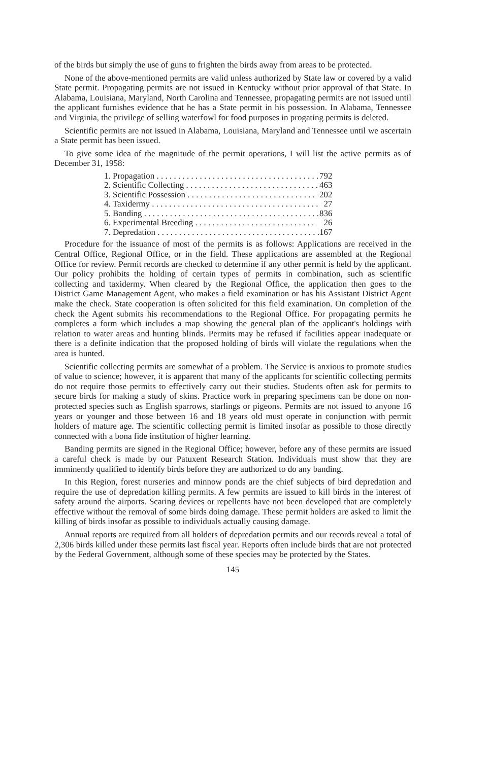of the birds but simply the use of guns to frighten the birds away from areas to be protected.
None of the above-mentioned permits are valid unless authorized by State law or covered by a valid State permit. Propagating permits are not issued in Kentucky without prior approval of that State. In Alabama, Louisiana, Maryland, North Carolina and Tennessee, propagating permits are not issued until the applicant furnishes evidence that he has a State permit in his possession. In Alabama, Tennessee and Virginia, the privilege of selling waterfowl for food purposes in progating permits is deleted.
Scientific permits are not issued in Alabama, Louisiana, Maryland and Tennessee until we ascertain a State permit has been issued.
To give some idea of the magnitude of the permit operations, I will list the active permits as of December 31, 1958:
| 1. Propagation . . . . . . . . . . . . . . . . . . . . . . . . . . . . . . . . . . . . . . | 792 |
| 2. Scientific Collecting . . . . . . . . . . . . . . . . . . . . . . . . . . . . . . . | 463 |
| 3. Scientific Possession . . . . . . . . . . . . . . . . . . . . . . . . . . . . . . | 202 |
| 4. Taxidermy . . . . . . . . . . . . . . . . . . . . . . . . . . . . . . . . . . . . . . . | 27 |
| 5. Banding . . . . . . . . . . . . . . . . . . . . . . . . . . . . . . . . . . . . . . . . . | 836 |
| 6. Experimental Breeding . . . . . . . . . . . . . . . . . . . . . . . . . . . . | 26 |
| 7. Depredation . . . . . . . . . . . . . . . . . . . . . . . . . . . . . . . . . . . . . . | 167 |
Procedure for the issuance of most of the permits is as follows: Applications are received in the Central Office, Regional Office, or in the field. These applications are assembled at the Regional Office for review. Permit records are checked to determine if any other permit is held by the applicant. Our policy prohibits the holding of certain types of permits in combination, such as scientific collecting and taxidermy. When cleared by the Regional Office, the application then goes to the District Game Management Agent, who makes a field examination or has his Assistant District Agent make the check. State cooperation is often solicited for this field examination. On completion of the check the Agent submits his recommendations to the Regional Office. For propagating permits he completes a form which includes a map showing the general plan of the applicant's holdings with relation to water areas and hunting blinds. Permits may be refused if facilities appear inadequate or there is a definite indication that the proposed holding of birds will violate the regulations when the area is hunted.
Scientific collecting permits are somewhat of a problem. The Service is anxious to promote studies of value to science; however, it is apparent that many of the applicants for scientific collecting permits do not require those permits to effectively carry out their studies. Students often ask for permits to secure birds for making a study of skins. Practice work in preparing specimens can be done on non-protected species such as English sparrows, starlings or pigeons. Permits are not issued to anyone 16 years or younger and those between 16 and 18 years old must operate in conjunction with permit holders of mature age. The scientific collecting permit is limited insofar as possible to those directly connected with a bona fide institution of higher learning.
Banding permits are signed in the Regional Office; however, before any of these permits are issued a careful check is made by our Patuxent Research Station. Individuals must show that they are imminently qualified to identify birds before they are authorized to do any banding.
In this Region, forest nurseries and minnow ponds are the chief subjects of bird depredation and require the use of depredation killing permits. A few permits are issued to kill birds in the interest of safety around the airports. Scaring devices or repellents have not been developed that are completely effective without the removal of some birds doing damage. These permit holders are asked to limit the killing of birds insofar as possible to individuals actually causing damage.
Annual reports are required from all holders of depredation permits and our records reveal a total of 2,306 birds killed under these permits last fiscal year. Reports often include birds that are not protected by the Federal Government, although some of these species may be protected by the States.
145